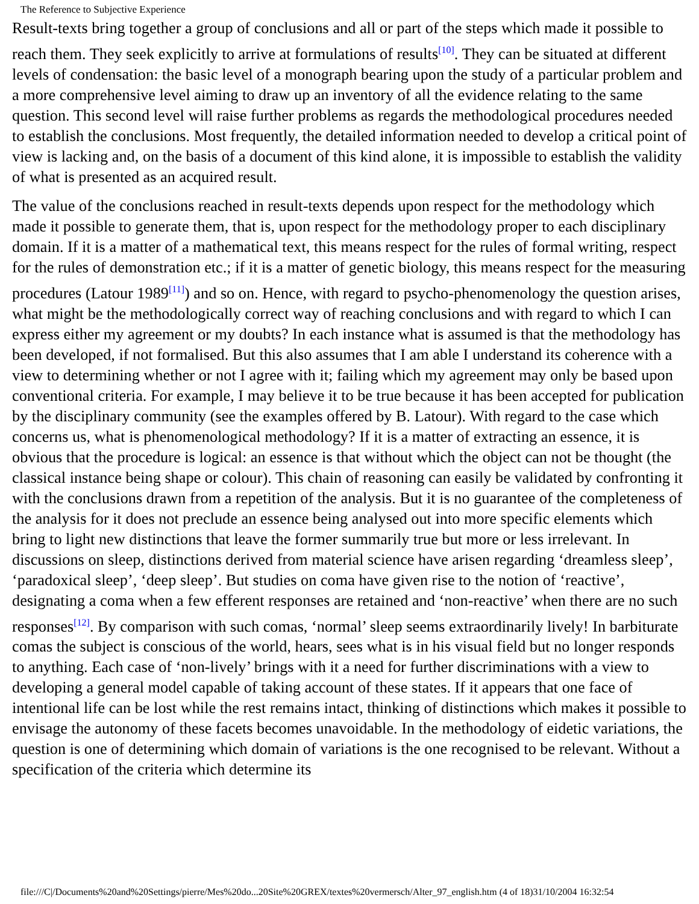The Reference to Subjective Experience
Result-texts bring together a group of conclusions and all or part of the steps which made it possible to reach them. They seek explicitly to arrive at formulations of results<sup>[10]</sup>. They can be situated at different levels of condensation: the basic level of a monograph bearing upon the study of a particular problem and a more comprehensive level aiming to draw up an inventory of all the evidence relating to the same question. This second level will raise further problems as regards the methodological procedures needed to establish the conclusions. Most frequently, the detailed information needed to develop a critical point of view is lacking and, on the basis of a document of this kind alone, it is impossible to establish the validity of what is presented as an acquired result.
The value of the conclusions reached in result-texts depends upon respect for the methodology which made it possible to generate them, that is, upon respect for the methodology proper to each disciplinary domain. If it is a matter of a mathematical text, this means respect for the rules of formal writing, respect for the rules of demonstration etc.; if it is a matter of genetic biology, this means respect for the measuring procedures (Latour 1989<sup>[11]</sup>) and so on. Hence, with regard to psycho-phenomenology the question arises, what might be the methodologically correct way of reaching conclusions and with regard to which I can express either my agreement or my doubts? In each instance what is assumed is that the methodology has been developed, if not formalised. But this also assumes that I am able I understand its coherence with a view to determining whether or not I agree with it; failing which my agreement may only be based upon conventional criteria. For example, I may believe it to be true because it has been accepted for publication by the disciplinary community (see the examples offered by B. Latour). With regard to the case which concerns us, what is phenomenological methodology? If it is a matter of extracting an essence, it is obvious that the procedure is logical: an essence is that without which the object can not be thought (the classical instance being shape or colour). This chain of reasoning can easily be validated by confronting it with the conclusions drawn from a repetition of the analysis. But it is no guarantee of the completeness of the analysis for it does not preclude an essence being analysed out into more specific elements which bring to light new distinctions that leave the former summarily true but more or less irrelevant. In discussions on sleep, distinctions derived from material science have arisen regarding ‘dreamless sleep’, ‘paradoxical sleep’, ‘deep sleep’. But studies on coma have given rise to the notion of ‘reactive’, designating a coma when a few efferent responses are retained and ‘non-reactive’ when there are no such responses<sup>[12]</sup>. By comparison with such comas, ‘normal’ sleep seems extraordinarily lively! In barbiturate comas the subject is conscious of the world, hears, sees what is in his visual field but no longer responds to anything. Each case of ‘non-lively’ brings with it a need for further discriminations with a view to developing a general model capable of taking account of these states. If it appears that one face of intentional life can be lost while the rest remains intact, thinking of distinctions which makes it possible to envisage the autonomy of these facets becomes unavoidable. In the methodology of eidetic variations, the question is one of determining which domain of variations is the one recognised to be relevant. Without a specification of the criteria which determine its
file:///C|/Documents%20and%20Settings/pierre/Mes%20do...20Site%20GREX/textes%20vermersch/Alter_97_english.htm (4 of 18)31/10/2004 16:32:54